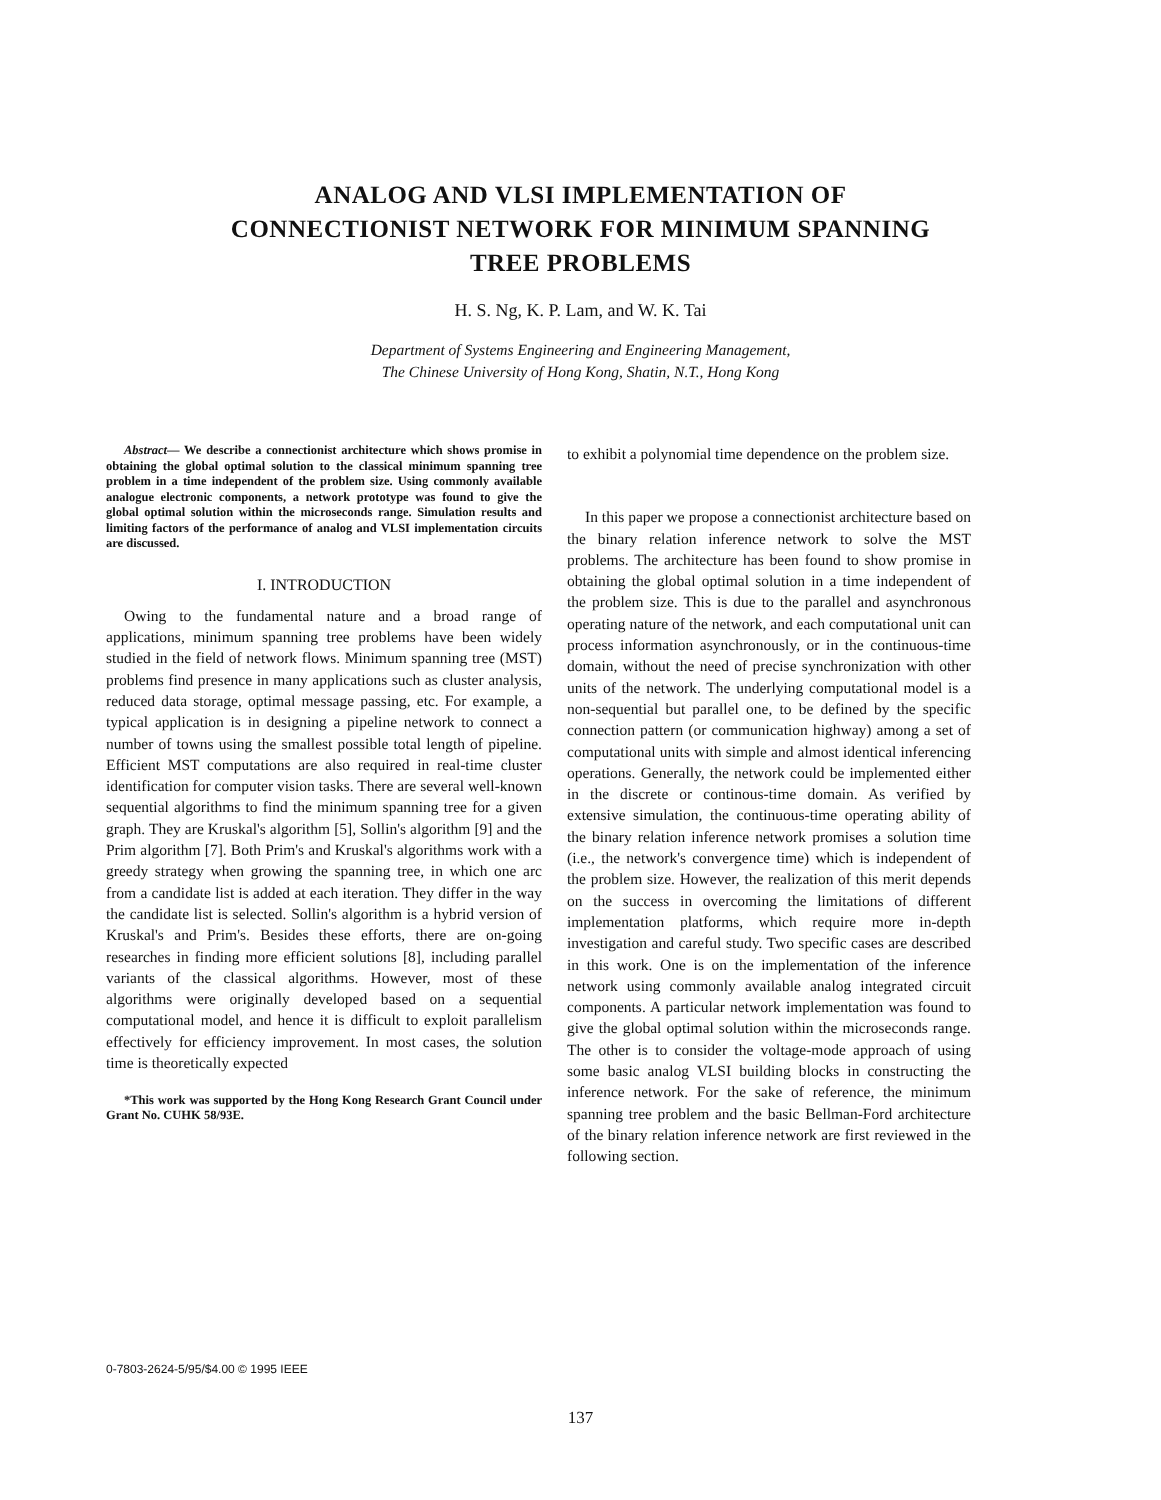ANALOG AND VLSI IMPLEMENTATION OF
CONNECTIONIST NETWORK FOR MINIMUM SPANNING
TREE PROBLEMS
H. S. Ng, K. P. Lam, and W. K. Tai
Department of Systems Engineering and Engineering Management,
The Chinese University of Hong Kong, Shatin, N.T., Hong Kong
Abstract— We describe a connectionist architecture which shows promise in obtaining the global optimal solution to the classical minimum spanning tree problem in a time independent of the problem size. Using commonly available analogue electronic components, a network prototype was found to give the global optimal solution within the microseconds range. Simulation results and limiting factors of the performance of analog and VLSI implementation circuits are discussed.
I. INTRODUCTION
Owing to the fundamental nature and a broad range of applications, minimum spanning tree problems have been widely studied in the field of network flows. Minimum spanning tree (MST) problems find presence in many applications such as cluster analysis, reduced data storage, optimal message passing, etc. For example, a typical application is in designing a pipeline network to connect a number of towns using the smallest possible total length of pipeline. Efficient MST computations are also required in real-time cluster identification for computer vision tasks. There are several well-known sequential algorithms to find the minimum spanning tree for a given graph. They are Kruskal's algorithm [5], Sollin's algorithm [9] and the Prim algorithm [7]. Both Prim's and Kruskal's algorithms work with a greedy strategy when growing the spanning tree, in which one arc from a candidate list is added at each iteration. They differ in the way the candidate list is selected. Sollin's algorithm is a hybrid version of Kruskal's and Prim's. Besides these efforts, there are on-going researches in finding more efficient solutions [8], including parallel variants of the classical algorithms. However, most of these algorithms were originally developed based on a sequential computational model, and hence it is difficult to exploit parallelism effectively for efficiency improvement. In most cases, the solution time is theoretically expected
*This work was supported by the Hong Kong Research Grant Council under Grant No. CUHK 58/93E.
to exhibit a polynomial time dependence on the problem size.
In this paper we propose a connectionist architecture based on the binary relation inference network to solve the MST problems. The architecture has been found to show promise in obtaining the global optimal solution in a time independent of the problem size. This is due to the parallel and asynchronous operating nature of the network, and each computational unit can process information asynchronously, or in the continuous-time domain, without the need of precise synchronization with other units of the network. The underlying computational model is a non-sequential but parallel one, to be defined by the specific connection pattern (or communication highway) among a set of computational units with simple and almost identical inferencing operations. Generally, the network could be implemented either in the discrete or continous-time domain. As verified by extensive simulation, the continuous-time operating ability of the binary relation inference network promises a solution time (i.e., the network's convergence time) which is independent of the problem size. However, the realization of this merit depends on the success in overcoming the limitations of different implementation platforms, which require more in-depth investigation and careful study. Two specific cases are described in this work. One is on the implementation of the inference network using commonly available analog integrated circuit components. A particular network implementation was found to give the global optimal solution within the microseconds range. The other is to consider the voltage-mode approach of using some basic analog VLSI building blocks in constructing the inference network. For the sake of reference, the minimum spanning tree problem and the basic Bellman-Ford architecture of the binary relation inference network are first reviewed in the following section.
0-7803-2624-5/95/$4.00 © 1995 IEEE
137